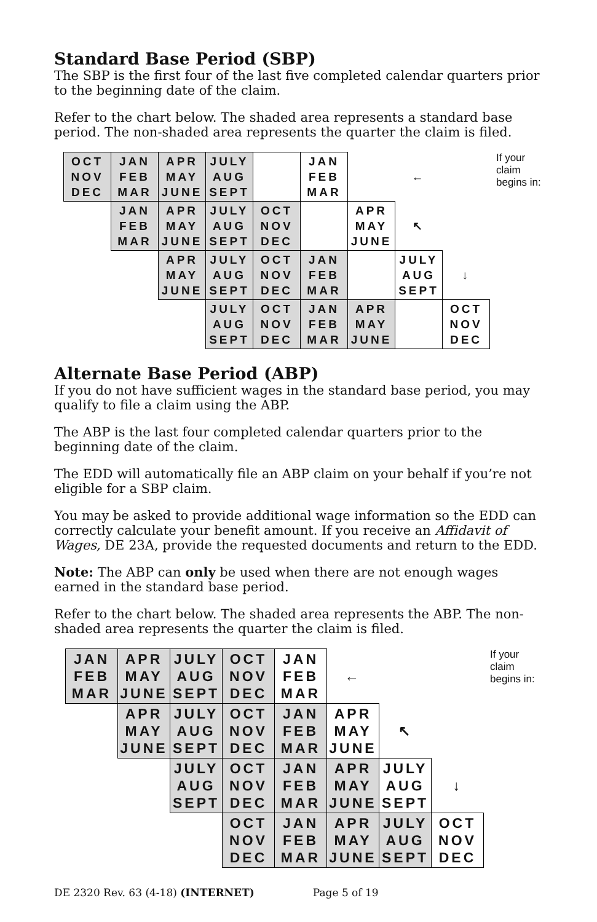Standard Base Period (SBP)
The SBP is the first four of the last five completed calendar quarters prior to the beginning date of the claim.
Refer to the chart below. The shaded area represents a standard base period. The non-shaded area represents the quarter the claim is filed.
| OCT NOV DEC | JAN FEB MAR | APR MAY JUNE | JULY AUG SEPT | | JAN FEB MAR | | ← | |
| | JAN FEB MAR | APR MAY JUNE | JULY AUG SEPT | OCT NOV DEC | | APR MAY JUNE | ↖ | |
| | | APR MAY JUNE | JULY AUG SEPT | OCT NOV DEC | JAN FEB MAR | | JULY AUG SEPT | ↓ |
| | | | JULY AUG SEPT | OCT NOV DEC | JAN FEB MAR | APR MAY JUNE | | OCT NOV DEC |
If your
claim
begins in:
Alternate Base Period (ABP)
If you do not have sufficient wages in the standard base period, you may qualify to file a claim using the ABP.
The ABP is the last four completed calendar quarters prior to the beginning date of the claim.
The EDD will automatically file an ABP claim on your behalf if you’re not eligible for a SBP claim.
You may be asked to provide additional wage information so the EDD can correctly calculate your benefit amount. If you receive an Affidavit of Wages, DE 23A, provide the requested documents and return to the EDD.
Note: The ABP can only be used when there are not enough wages earned in the standard base period.
Refer to the chart below. The shaded area represents the ABP. The non-shaded area represents the quarter the claim is filed.
| JAN FEB MAR | APR MAY JUNE | JULY AUG SEPT | OCT NOV DEC | JAN FEB MAR | ← | | |
| | APR MAY JUNE | JULY AUG SEPT | OCT NOV DEC | JAN FEB MAR | APR MAY JUNE | ↖ | |
| | | JULY AUG SEPT | OCT NOV DEC | JAN FEB MAR | APR MAY JUNE | JULY AUG SEPT | ↓ |
| | | | OCT NOV DEC | JAN FEB MAR | APR MAY JUNE | JULY AUG SEPT | OCT NOV DEC |
If your
claim
begins in:
DE 2320 Rev. 63 (4-18) (INTERNET) Page 5 of 19